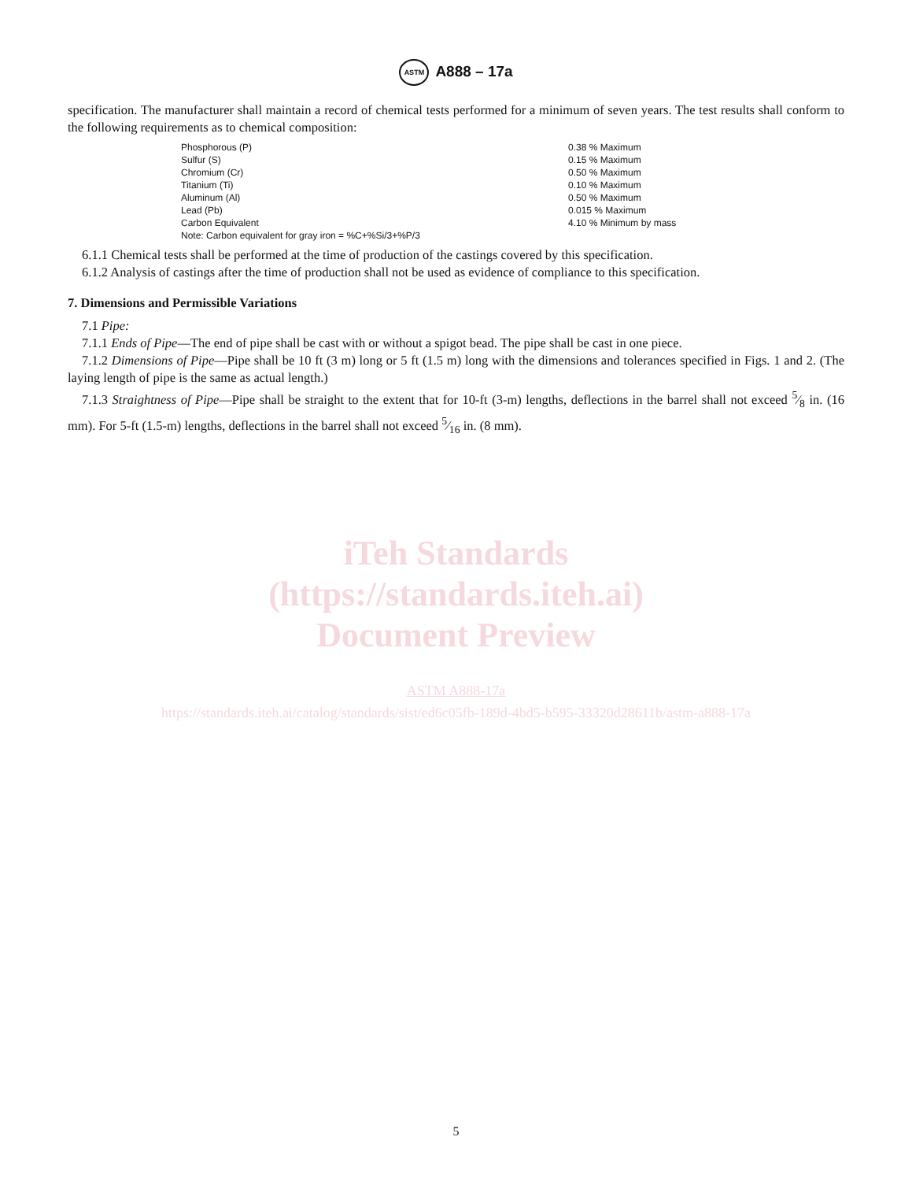ASTM A888 – 17a
specification. The manufacturer shall maintain a record of chemical tests performed for a minimum of seven years. The test results shall conform to the following requirements as to chemical composition:
| Phosphorous (P) | 0.38 % Maximum |
| Sulfur (S) | 0.15 % Maximum |
| Chromium (Cr) | 0.50 % Maximum |
| Titanium (Ti) | 0.10 % Maximum |
| Aluminum (Al) | 0.50 % Maximum |
| Lead (Pb) | 0.015 % Maximum |
| Carbon Equivalent | 4.10 % Minimum by mass |
| Note: Carbon equivalent for gray iron = %C+%Si/3+%P/3 | |
6.1.1 Chemical tests shall be performed at the time of production of the castings covered by this specification.
6.1.2 Analysis of castings after the time of production shall not be used as evidence of compliance to this specification.
7. Dimensions and Permissible Variations
7.1 Pipe:
7.1.1 Ends of Pipe—The end of pipe shall be cast with or without a spigot bead. The pipe shall be cast in one piece.
7.1.2 Dimensions of Pipe—Pipe shall be 10 ft (3 m) long or 5 ft (1.5 m) long with the dimensions and tolerances specified in Figs. 1 and 2. (The laying length of pipe is the same as actual length.)
7.1.3 Straightness of Pipe—Pipe shall be straight to the extent that for 10-ft (3-m) lengths, deflections in the barrel shall not exceed 5⁄8 in. (16 mm). For 5-ft (1.5-m) lengths, deflections in the barrel shall not exceed 5⁄16 in. (8 mm).
iTeh Standards
(https://standards.iteh.ai)
Document Preview
ASTM A888-17a
https://standards.iteh.ai/catalog/standards/sist/ed6c05fb-189d-4bd5-b595-33320d28611b/astm-a888-17a
5